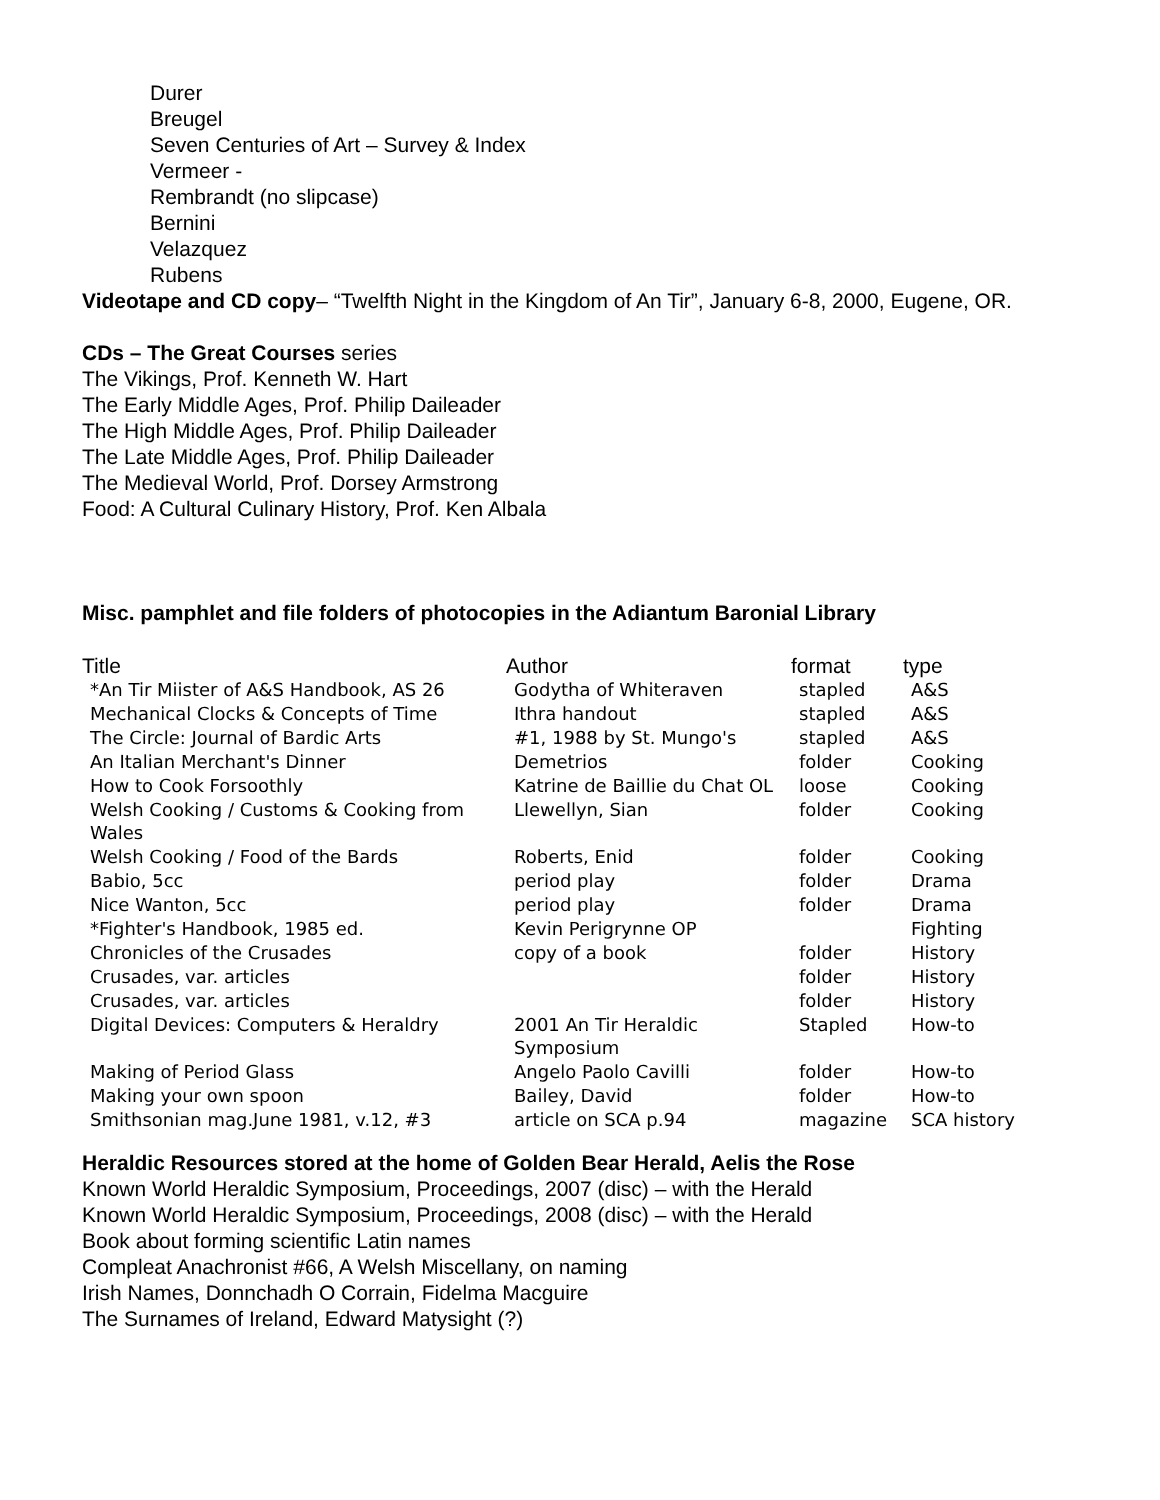Durer
Breugel
Seven Centuries of Art – Survey & Index
Vermeer -
Rembrandt (no slipcase)
Bernini
Velazquez
Rubens
Videotape and CD copy– “Twelfth Night in the Kingdom of An Tir”, January 6-8, 2000, Eugene, OR.
CDs – The Great Courses series
The Vikings, Prof. Kenneth W. Hart
The Early Middle Ages, Prof. Philip Daileader
The High Middle Ages, Prof. Philip Daileader
The Late Middle Ages, Prof. Philip Daileader
The Medieval World, Prof. Dorsey Armstrong
Food: A Cultural Culinary History, Prof. Ken Albala
Misc. pamphlet and file folders of photocopies in the Adiantum Baronial Library
| Title | Author | format | type |
| --- | --- | --- | --- |
| *An Tir Miister of A&S Handbook, AS 26 | Godytha of Whiteraven | stapled | A&S |
| Mechanical Clocks & Concepts of Time | Ithra handout | stapled | A&S |
| The Circle: Journal of Bardic Arts | #1, 1988 by St. Mungo's | stapled | A&S |
| An Italian Merchant's Dinner | Demetrios | folder | Cooking |
| How to Cook Forsoothly | Katrine de Baillie du Chat OL | loose | Cooking |
| Welsh Cooking / Customs & Cooking from Wales | Llewellyn, Sian | folder | Cooking |
| Welsh Cooking / Food of the Bards | Roberts, Enid | folder | Cooking |
| Babio, 5cc | period play | folder | Drama |
| Nice Wanton, 5cc | period play | folder | Drama |
| *Fighter's Handbook, 1985 ed. | Kevin Perigrynne OP | | Fighting |
| Chronicles of the Crusades | copy of a book | folder | History |
| Crusades, var. articles | | folder | History |
| Crusades, var. articles | | folder | History |
| Digital Devices: Computers & Heraldry | 2001 An Tir Heraldic Symposium | Stapled | How-to |
| Making of Period Glass | Angelo Paolo Cavilli | folder | How-to |
| Making your own spoon | Bailey, David | folder | How-to |
| Smithsonian mag.June 1981, v.12, #3 | article on SCA p.94 | magazine | SCA history |
Heraldic Resources stored at the home of Golden Bear Herald, Aelis the Rose
Known World Heraldic Symposium, Proceedings, 2007 (disc) – with the Herald
Known World Heraldic Symposium, Proceedings, 2008 (disc) – with the Herald
Book about forming scientific Latin names
Compleat Anachronist #66, A Welsh Miscellany, on naming
Irish Names, Donnchadh O Corrain, Fidelma Macguire
The Surnames of Ireland, Edward Matysight (?)